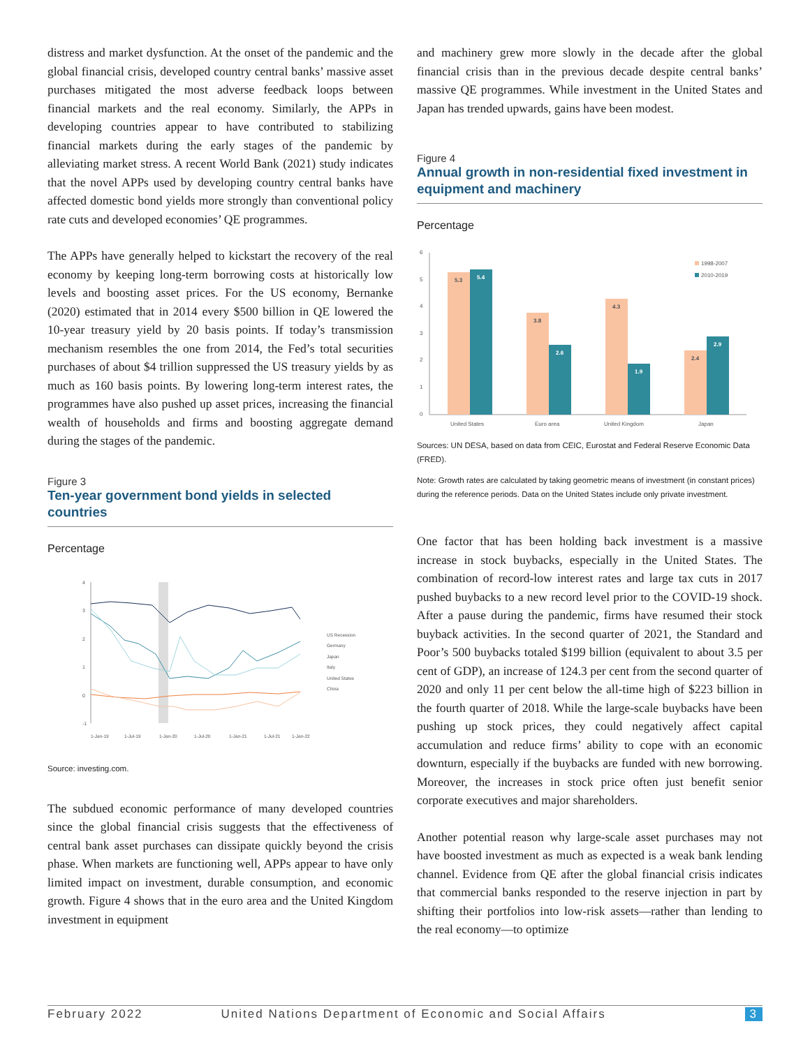distress and market dysfunction. At the onset of the pandemic and the global financial crisis, developed country central banks’ massive asset purchases mitigated the most adverse feedback loops between financial markets and the real economy. Similarly, the APPs in developing countries appear to have contributed to stabilizing financial markets during the early stages of the pandemic by alleviating market stress. A recent World Bank (2021) study indicates that the novel APPs used by developing country central banks have affected domestic bond yields more strongly than conventional policy rate cuts and developed economies’ QE programmes.
The APPs have generally helped to kickstart the recovery of the real economy by keeping long-term borrowing costs at historically low levels and boosting asset prices. For the US economy, Bernanke (2020) estimated that in 2014 every $500 billion in QE lowered the 10-year treasury yield by 20 basis points. If today’s transmission mechanism resembles the one from 2014, the Fed’s total securities purchases of about $4 trillion suppressed the US treasury yields by as much as 160 basis points. By lowering long-term interest rates, the programmes have also pushed up asset prices, increasing the financial wealth of households and firms and boosting aggregate demand during the stages of the pandemic.
Figure 3
Ten-year government bond yields in selected countries
Percentage
4
3
2
1
0
-1
US Recession
Germany
Japan
Italy
United States
China
1-Jan-19
1-Jul-19
1-Jan-20
1-Jul-20
1-Jan-21
1-Jul-21
1-Jan-22
Source: investing.com.
The subdued economic performance of many developed countries since the global financial crisis suggests that the effectiveness of central bank asset purchases can dissipate quickly beyond the crisis phase. When markets are functioning well, APPs appear to have only limited impact on investment, durable consumption, and economic growth. Figure 4 shows that in the euro area and the United Kingdom investment in equipment
and machinery grew more slowly in the decade after the global financial crisis than in the previous decade despite central banks’ massive QE programmes. While investment in the United States and Japan has trended upwards, gains have been modest.
Figure 4
Annual growth in non-residential fixed investment in equipment and machinery
Percentage
6
5
4
3
2
1
0
5.3
5.4
3.8
2.6
4.3
1.9
2.4
2.9
United States
Euro area
United Kingdom
Japan
1998-2007
2010-2019
Sources: UN DESA, based on data from CEIC, Eurostat and Federal Reserve Economic Data (FRED).
Note: Growth rates are calculated by taking geometric means of investment (in constant prices) during the reference periods. Data on the United States include only private investment.
One factor that has been holding back investment is a massive increase in stock buybacks, especially in the United States. The combination of record-low interest rates and large tax cuts in 2017 pushed buybacks to a new record level prior to the COVID-19 shock. After a pause during the pandemic, firms have resumed their stock buyback activities. In the second quarter of 2021, the Standard and Poor’s 500 buybacks totaled $199 billion (equivalent to about 3.5 per cent of GDP), an increase of 124.3 per cent from the second quarter of 2020 and only 11 per cent below the all-time high of $223 billion in the fourth quarter of 2018. While the large-scale buybacks have been pushing up stock prices, they could negatively affect capital accumulation and reduce firms’ ability to cope with an economic downturn, especially if the buybacks are funded with new borrowing. Moreover, the increases in stock price often just benefit senior corporate executives and major shareholders.
Another potential reason why large-scale asset purchases may not have boosted investment as much as expected is a weak bank lending channel. Evidence from QE after the global financial crisis indicates that commercial banks responded to the reserve injection in part by shifting their portfolios into low-risk assets—rather than lending to the real economy—to optimize
February 2022 United Nations Department of Economic and Social Affairs 3